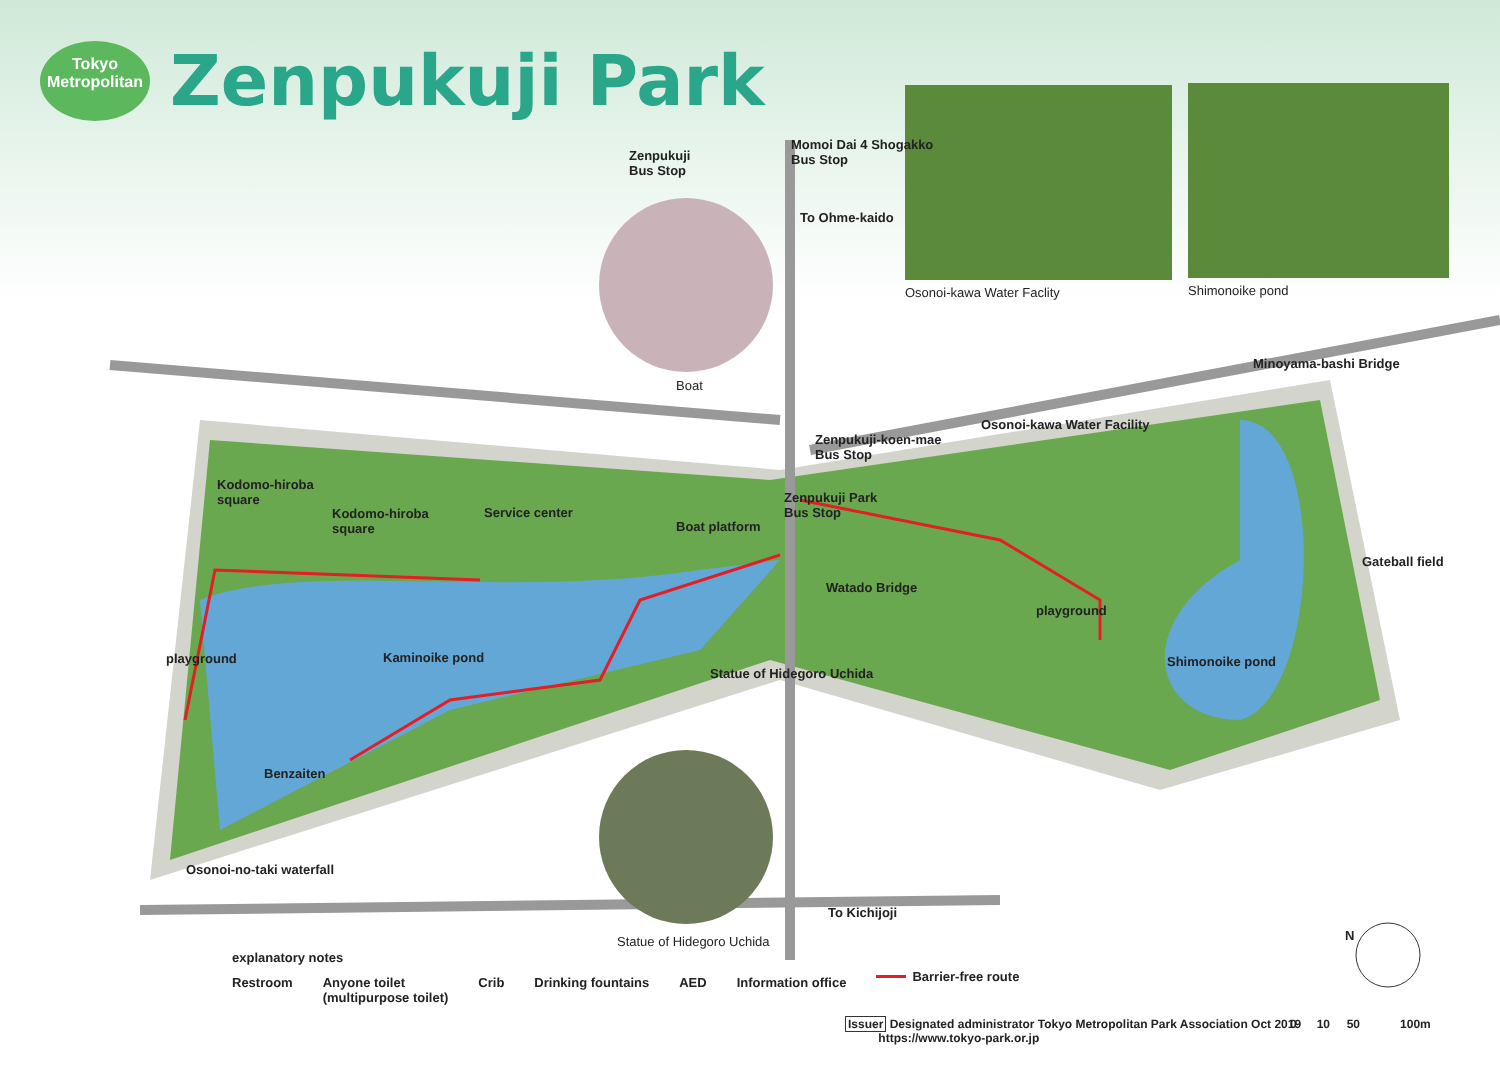Tokyo Metropolitan
Zenpukuji Park
Osonoi-kawa Water Faclity Shimonoike pond
Zenpukuji
Bus Stop
Momoi Dai 4 Shogakko
Bus Stop
To Ohme-kaido
Boat
Minoyama-bashi Bridge
Osonoi-kawa Water Facility
Zenpukuji-koen-mae
Bus Stop
Kodomo-hiroba
square
Kodomo-hiroba
square
Service center
Zenpukuji Park
Bus Stop
Boat platform
Gateball field
Watado Bridge
playground
playground Kaminoike pond Shimonoike pond
Statue of Hidegoro Uchida
Benzaiten
Osonoi-no-taki waterfall
Statue of Hidegoro Uchida
To Kichijoji
N
explanatory notes
Restroom Anyone toilet
(multipurpose toilet) Crib Drinking fountains AED Information office Barrier-free route
Issuer Designated administrator Tokyo Metropolitan Park Association Oct 2019
https://www.tokyo-park.or.jp
0 10 50 100m